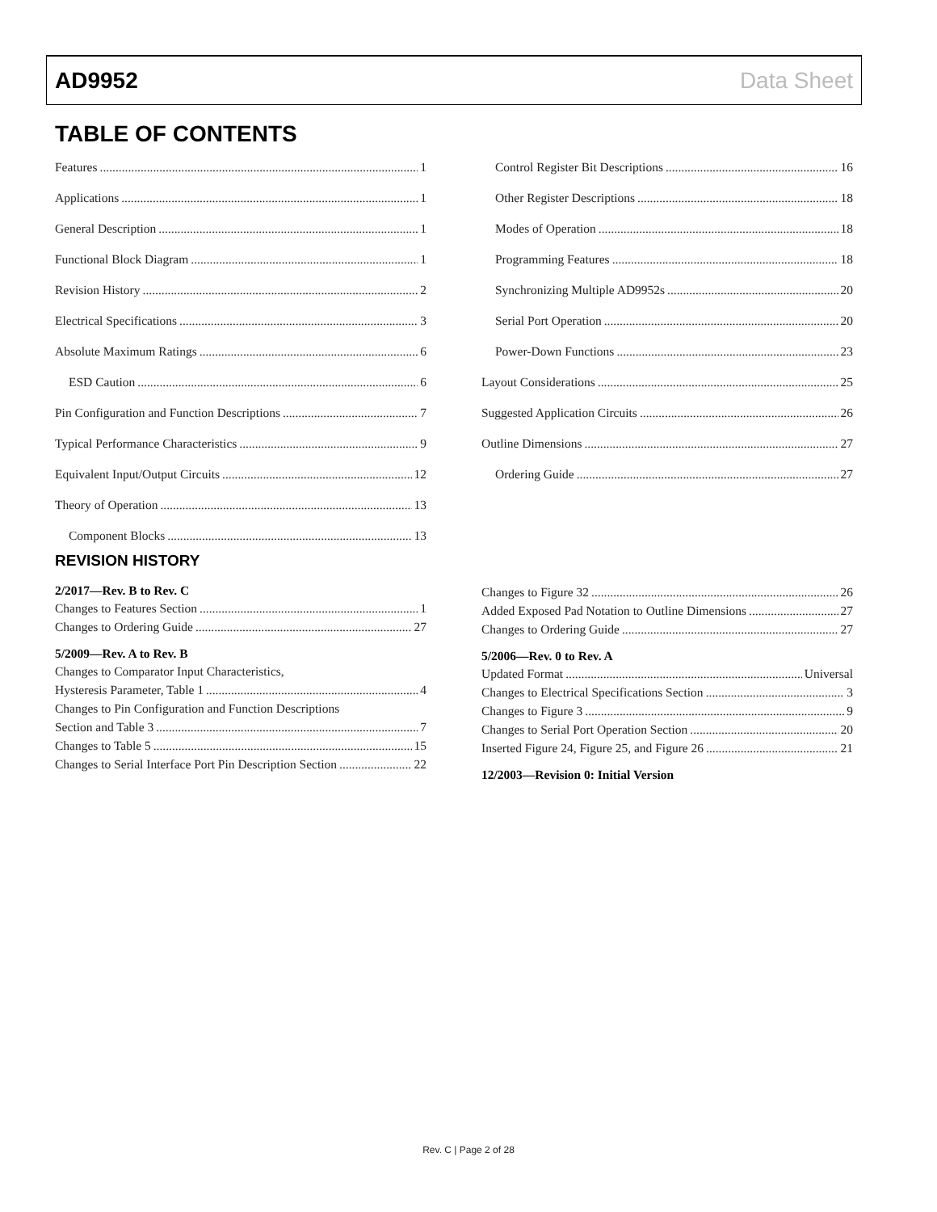AD9952 Data Sheet
TABLE OF CONTENTS
Features 1
Applications 1
General Description 1
Functional Block Diagram 1
Revision History 2
Electrical Specifications 3
Absolute Maximum Ratings 6
ESD Caution 6
Pin Configuration and Function Descriptions 7
Typical Performance Characteristics 9
Equivalent Input/Output Circuits 12
Theory of Operation 13
Component Blocks 13
Control Register Bit Descriptions 16
Other Register Descriptions 18
Modes of Operation 18
Programming Features 18
Synchronizing Multiple AD9952s 20
Serial Port Operation 20
Power-Down Functions 23
Layout Considerations 25
Suggested Application Circuits 26
Outline Dimensions 27
Ordering Guide 27
REVISION HISTORY
2/2017—Rev. B to Rev. C
Changes to Features Section 1
Changes to Ordering Guide 27
5/2009—Rev. A to Rev. B
Changes to Comparator Input Characteristics,
Hysteresis Parameter, Table 1 4
Changes to Pin Configuration and Function Descriptions
Section and Table 3 7
Changes to Table 5 15
Changes to Serial Interface Port Pin Description Section 22
Changes to Figure 32 26
Added Exposed Pad Notation to Outline Dimensions 27
Changes to Ordering Guide 27
5/2006—Rev. 0 to Rev. A
Updated Format Universal
Changes to Electrical Specifications Section 3
Changes to Figure 3 9
Changes to Serial Port Operation Section 20
Inserted Figure 24, Figure 25, and Figure 26 21
12/2003—Revision 0: Initial Version
Rev. C | Page 2 of 28